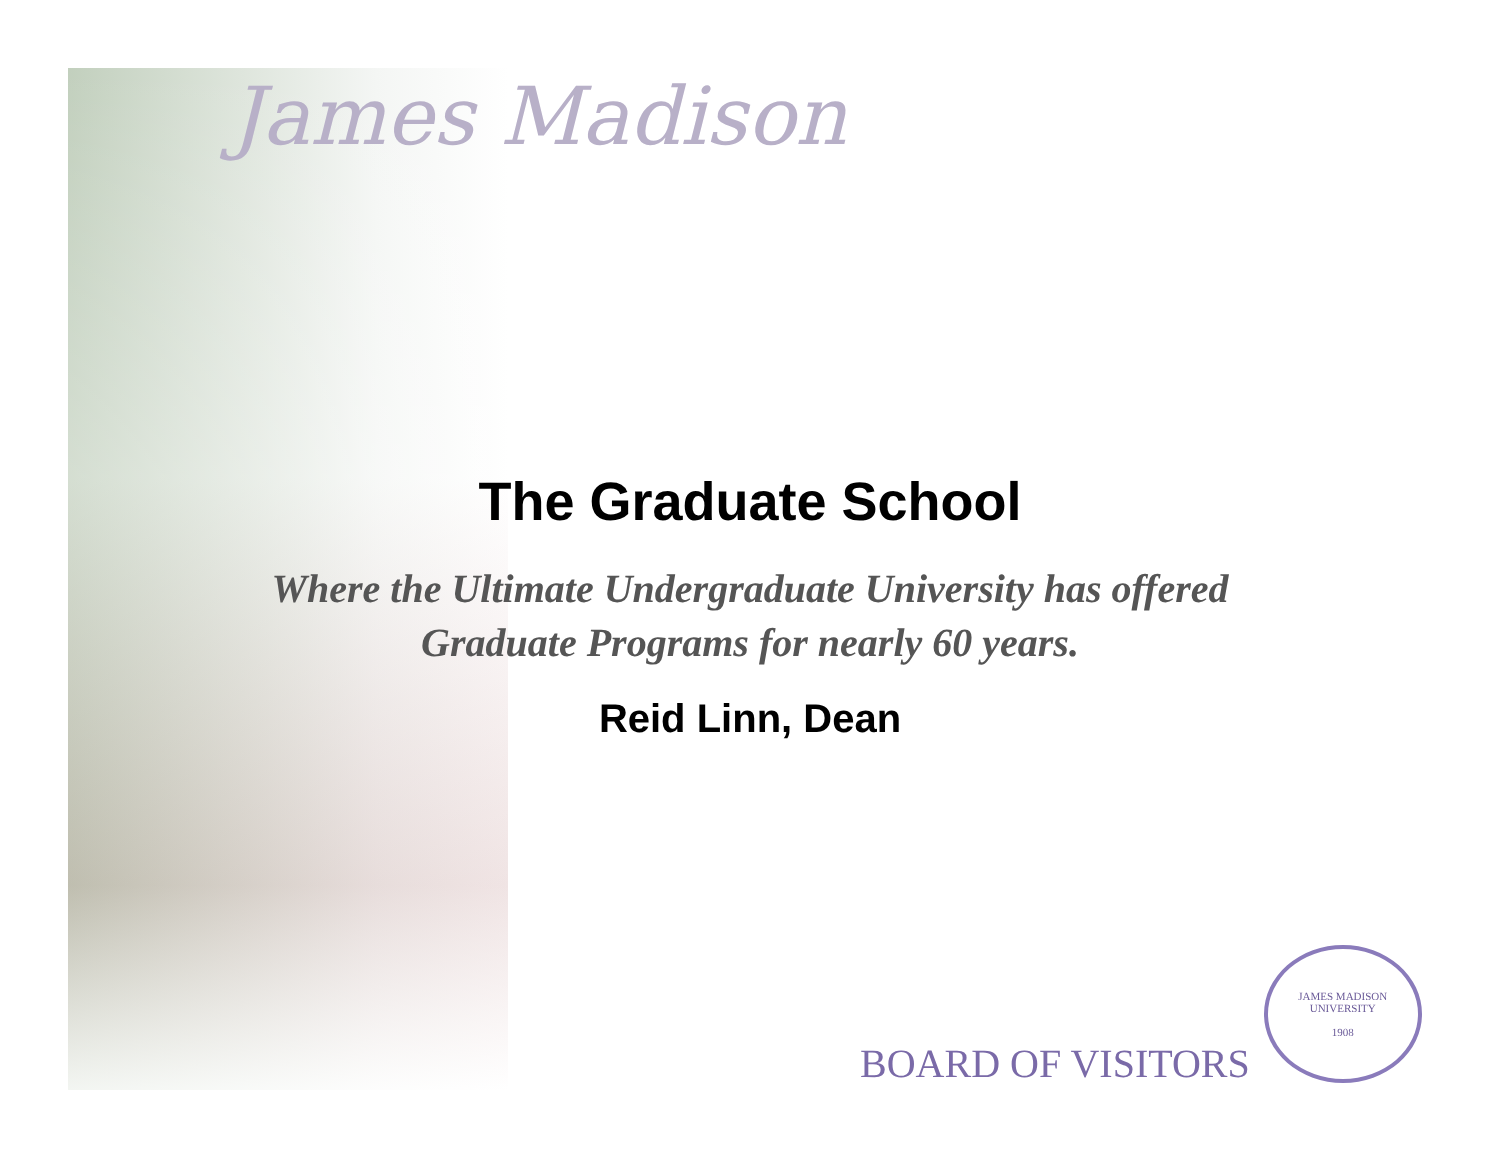James Madison
The Graduate School
Where the Ultimate Undergraduate University has offered
Graduate Programs for nearly 60 years.
Reid Linn, Dean
BOARD OF VISITORS
JAMES MADISON UNIVERSITY
1908